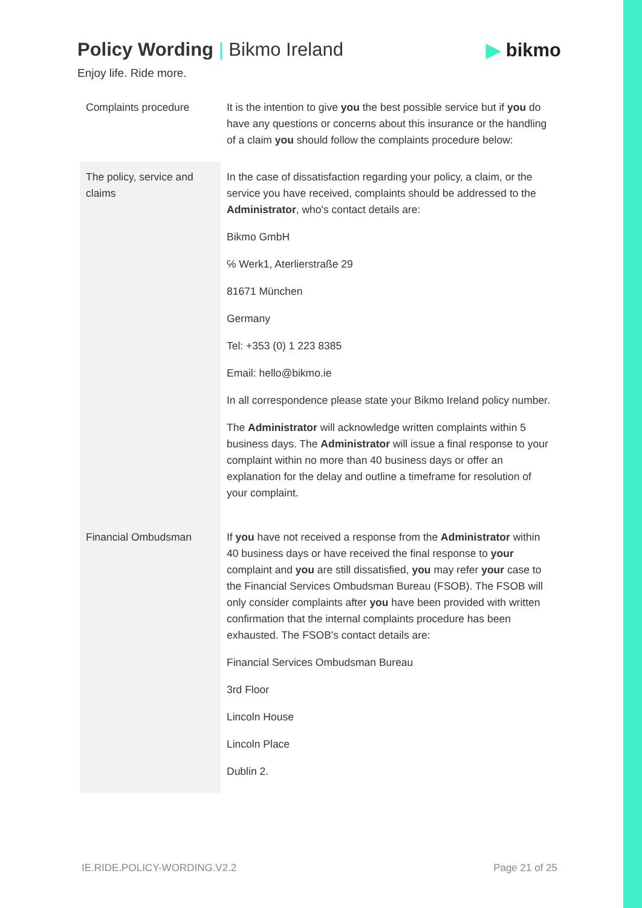Policy Wording | Bikmo Ireland
Enjoy life. Ride more.
▶ bikmo
| Complaints procedure | It is the intention to give you the best possible service but if you do have any questions or concerns about this insurance or the handling of a claim you should follow the complaints procedure below: |
| The policy, service and claims | In the case of dissatisfaction regarding your policy, a claim, or the service you have received, complaints should be addressed to the Administrator , who's contact details are: Bikmo GmbH ℅ Werk1, Aterlierstraße 29 81671 München Germany Tel: +353 (0) 1 223 8385 Email: hello@bikmo.ie In all correspondence please state your Bikmo Ireland policy number. The Administrator will acknowledge written complaints within 5 business days. The Administrator will issue a final response to your complaint within no more than 40 business days or offer an explanation for the delay and outline a timeframe for resolution of your complaint. |
| Financial Ombudsman | If you have not received a response from the Administrator within 40 business days or have received the final response to your complaint and you are still dissatisfied, you may refer your case to the Financial Services Ombudsman Bureau (FSOB). The FSOB will only consider complaints after you have been provided with written confirmation that the internal complaints procedure has been exhausted. The FSOB's contact details are: Financial Services Ombudsman Bureau 3rd Floor Lincoln House Lincoln Place Dublin 2. |
IE.RIDE.POLICY-WORDING.V2.2 Page 21 of 25